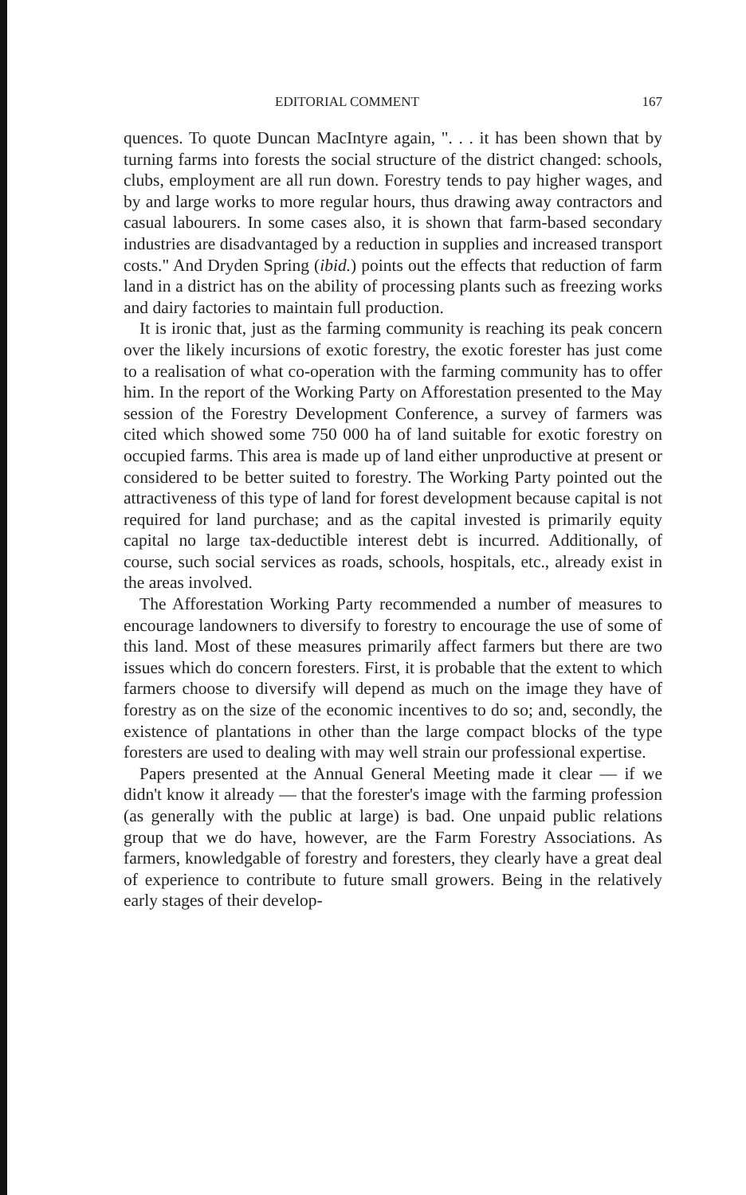EDITORIAL COMMENT 167
quences. To quote Duncan MacIntyre again, ". . . it has been shown that by turning farms into forests the social structure of the district changed: schools, clubs, employment are all run down. Forestry tends to pay higher wages, and by and large works to more regular hours, thus drawing away contractors and casual labourers. In some cases also, it is shown that farm-based secondary industries are disadvantaged by a reduction in supplies and increased transport costs." And Dryden Spring (ibid.) points out the effects that reduction of farm land in a district has on the ability of processing plants such as freezing works and dairy factories to maintain full production.
It is ironic that, just as the farming community is reaching its peak concern over the likely incursions of exotic forestry, the exotic forester has just come to a realisation of what co-operation with the farming community has to offer him. In the report of the Working Party on Afforestation presented to the May session of the Forestry Development Conference, a survey of farmers was cited which showed some 750 000 ha of land suitable for exotic forestry on occupied farms. This area is made up of land either unproductive at present or considered to be better suited to forestry. The Working Party pointed out the attractiveness of this type of land for forest development because capital is not required for land purchase; and as the capital invested is primarily equity capital no large tax-deductible interest debt is incurred. Additionally, of course, such social services as roads, schools, hospitals, etc., already exist in the areas involved.
The Afforestation Working Party recommended a number of measures to encourage landowners to diversify to forestry to encourage the use of some of this land. Most of these measures primarily affect farmers but there are two issues which do concern foresters. First, it is probable that the extent to which farmers choose to diversify will depend as much on the image they have of forestry as on the size of the economic incentives to do so; and, secondly, the existence of plantations in other than the large compact blocks of the type foresters are used to dealing with may well strain our professional expertise.
Papers presented at the Annual General Meeting made it clear — if we didn't know it already — that the forester's image with the farming profession (as generally with the public at large) is bad. One unpaid public relations group that we do have, however, are the Farm Forestry Associations. As farmers, knowledgable of forestry and foresters, they clearly have a great deal of experience to contribute to future small growers. Being in the relatively early stages of their develop-